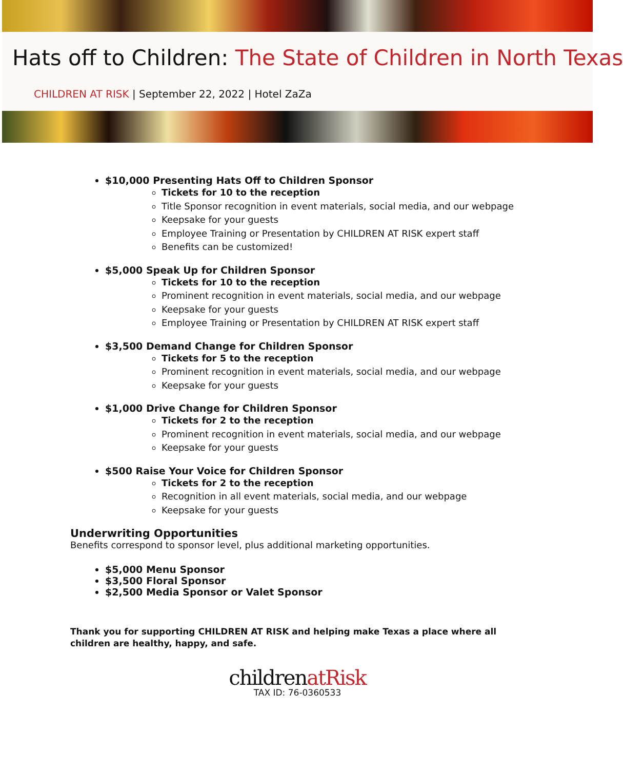Hats off to Children: The State of Children in North Texas
CHILDREN AT RISK | September 22, 2022 | Hotel ZaZa
$10,000 Presenting Hats Off to Children Sponsor
Tickets for 10 to the reception
Title Sponsor recognition in event materials, social media, and our webpage
Keepsake for your guests
Employee Training or Presentation by CHILDREN AT RISK expert staff
Benefits can be customized!
$5,000 Speak Up for Children Sponsor
Tickets for 10 to the reception
Prominent recognition in event materials, social media, and our webpage
Keepsake for your guests
Employee Training or Presentation by CHILDREN AT RISK expert staff
$3,500 Demand Change for Children Sponsor
Tickets for 5 to the reception
Prominent recognition in event materials, social media, and our webpage
Keepsake for your guests
$1,000 Drive Change for Children Sponsor
Tickets for 2 to the reception
Prominent recognition in event materials, social media, and our webpage
Keepsake for your guests
$500 Raise Your Voice for Children Sponsor
Tickets for 2 to the reception
Recognition in all event materials, social media, and our webpage
Keepsake for your guests
Underwriting Opportunities
Benefits correspond to sponsor level, plus additional marketing opportunities.
$5,000 Menu Sponsor
$3,500 Floral Sponsor
$2,500 Media Sponsor or Valet Sponsor
Thank you for supporting CHILDREN AT RISK and helping make Texas a place where all children are healthy, happy, and safe.
childrenatRisk
TAX ID: 76-0360533